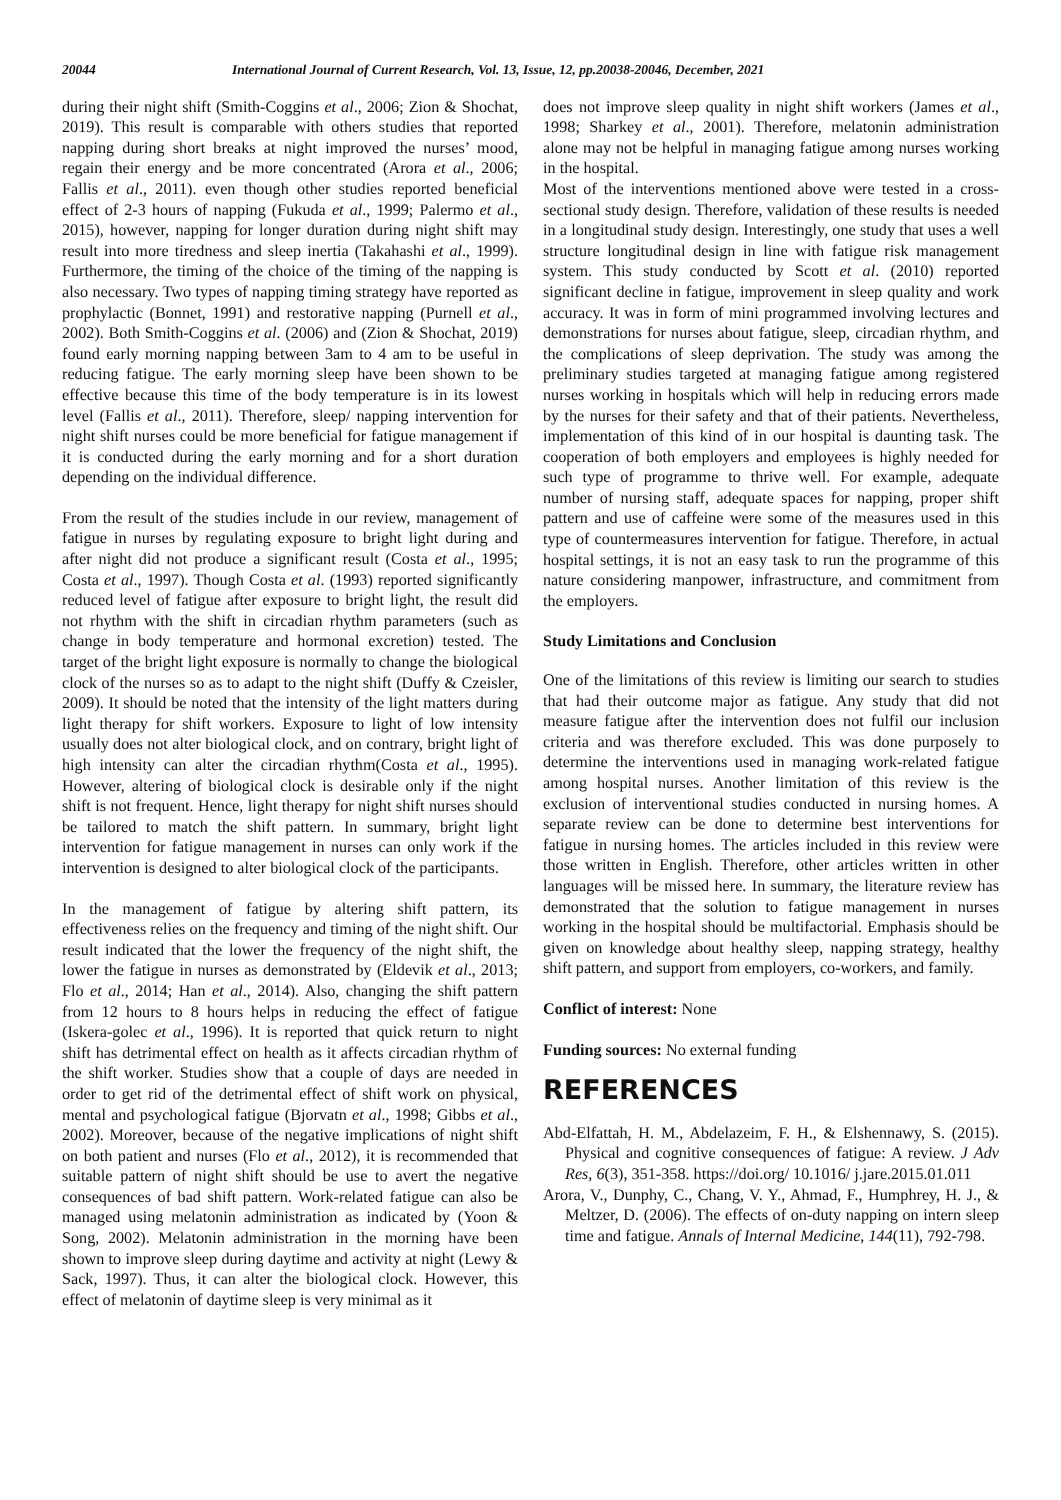20044 International Journal of Current Research, Vol. 13, Issue, 12, pp.20038-20046, December, 2021
during their night shift (Smith-Coggins et al., 2006; Zion & Shochat, 2019). This result is comparable with others studies that reported napping during short breaks at night improved the nurses’ mood, regain their energy and be more concentrated (Arora et al., 2006; Fallis et al., 2011). even though other studies reported beneficial effect of 2-3 hours of napping (Fukuda et al., 1999; Palermo et al., 2015), however, napping for longer duration during night shift may result into more tiredness and sleep inertia (Takahashi et al., 1999). Furthermore, the timing of the choice of the timing of the napping is also necessary. Two types of napping timing strategy have reported as prophylactic (Bonnet, 1991) and restorative napping (Purnell et al., 2002). Both Smith-Coggins et al. (2006) and (Zion & Shochat, 2019) found early morning napping between 3am to 4 am to be useful in reducing fatigue. The early morning sleep have been shown to be effective because this time of the body temperature is in its lowest level (Fallis et al., 2011). Therefore, sleep/ napping intervention for night shift nurses could be more beneficial for fatigue management if it is conducted during the early morning and for a short duration depending on the individual difference.
From the result of the studies include in our review, management of fatigue in nurses by regulating exposure to bright light during and after night did not produce a significant result (Costa et al., 1995; Costa et al., 1997). Though Costa et al. (1993) reported significantly reduced level of fatigue after exposure to bright light, the result did not rhythm with the shift in circadian rhythm parameters (such as change in body temperature and hormonal excretion) tested. The target of the bright light exposure is normally to change the biological clock of the nurses so as to adapt to the night shift (Duffy & Czeisler, 2009). It should be noted that the intensity of the light matters during light therapy for shift workers. Exposure to light of low intensity usually does not alter biological clock, and on contrary, bright light of high intensity can alter the circadian rhythm(Costa et al., 1995). However, altering of biological clock is desirable only if the night shift is not frequent. Hence, light therapy for night shift nurses should be tailored to match the shift pattern. In summary, bright light intervention for fatigue management in nurses can only work if the intervention is designed to alter biological clock of the participants.
In the management of fatigue by altering shift pattern, its effectiveness relies on the frequency and timing of the night shift. Our result indicated that the lower the frequency of the night shift, the lower the fatigue in nurses as demonstrated by (Eldevik et al., 2013; Flo et al., 2014; Han et al., 2014). Also, changing the shift pattern from 12 hours to 8 hours helps in reducing the effect of fatigue (Iskera-golec et al., 1996). It is reported that quick return to night shift has detrimental effect on health as it affects circadian rhythm of the shift worker. Studies show that a couple of days are needed in order to get rid of the detrimental effect of shift work on physical, mental and psychological fatigue (Bjorvatn et al., 1998; Gibbs et al., 2002). Moreover, because of the negative implications of night shift on both patient and nurses (Flo et al., 2012), it is recommended that suitable pattern of night shift should be use to avert the negative consequences of bad shift pattern. Work-related fatigue can also be managed using melatonin administration as indicated by (Yoon & Song, 2002). Melatonin administration in the morning have been shown to improve sleep during daytime and activity at night (Lewy & Sack, 1997). Thus, it can alter the biological clock. However, this effect of melatonin of daytime sleep is very minimal as it
does not improve sleep quality in night shift workers (James et al., 1998; Sharkey et al., 2001). Therefore, melatonin administration alone may not be helpful in managing fatigue among nurses working in the hospital.
Most of the interventions mentioned above were tested in a cross-sectional study design. Therefore, validation of these results is needed in a longitudinal study design. Interestingly, one study that uses a well structure longitudinal design in line with fatigue risk management system. This study conducted by Scott et al. (2010) reported significant decline in fatigue, improvement in sleep quality and work accuracy. It was in form of mini programmed involving lectures and demonstrations for nurses about fatigue, sleep, circadian rhythm, and the complications of sleep deprivation. The study was among the preliminary studies targeted at managing fatigue among registered nurses working in hospitals which will help in reducing errors made by the nurses for their safety and that of their patients. Nevertheless, implementation of this kind of in our hospital is daunting task. The cooperation of both employers and employees is highly needed for such type of programme to thrive well. For example, adequate number of nursing staff, adequate spaces for napping, proper shift pattern and use of caffeine were some of the measures used in this type of countermeasures intervention for fatigue. Therefore, in actual hospital settings, it is not an easy task to run the programme of this nature considering manpower, infrastructure, and commitment from the employers.
Study Limitations and Conclusion
One of the limitations of this review is limiting our search to studies that had their outcome major as fatigue. Any study that did not measure fatigue after the intervention does not fulfil our inclusion criteria and was therefore excluded. This was done purposely to determine the interventions used in managing work-related fatigue among hospital nurses. Another limitation of this review is the exclusion of interventional studies conducted in nursing homes. A separate review can be done to determine best interventions for fatigue in nursing homes. The articles included in this review were those written in English. Therefore, other articles written in other languages will be missed here. In summary, the literature review has demonstrated that the solution to fatigue management in nurses working in the hospital should be multifactorial. Emphasis should be given on knowledge about healthy sleep, napping strategy, healthy shift pattern, and support from employers, co-workers, and family.
Conflict of interest: None
Funding sources: No external funding
REFERENCES
Abd-Elfattah, H. M., Abdelazeim, F. H., & Elshennawy, S. (2015). Physical and cognitive consequences of fatigue: A review. J Adv Res, 6(3), 351-358. https://doi.org/ 10.1016/ j.jare.2015.01.011
Arora, V., Dunphy, C., Chang, V. Y., Ahmad, F., Humphrey, H. J., & Meltzer, D. (2006). The effects of on-duty napping on intern sleep time and fatigue. Annals of Internal Medicine, 144(11), 792-798.